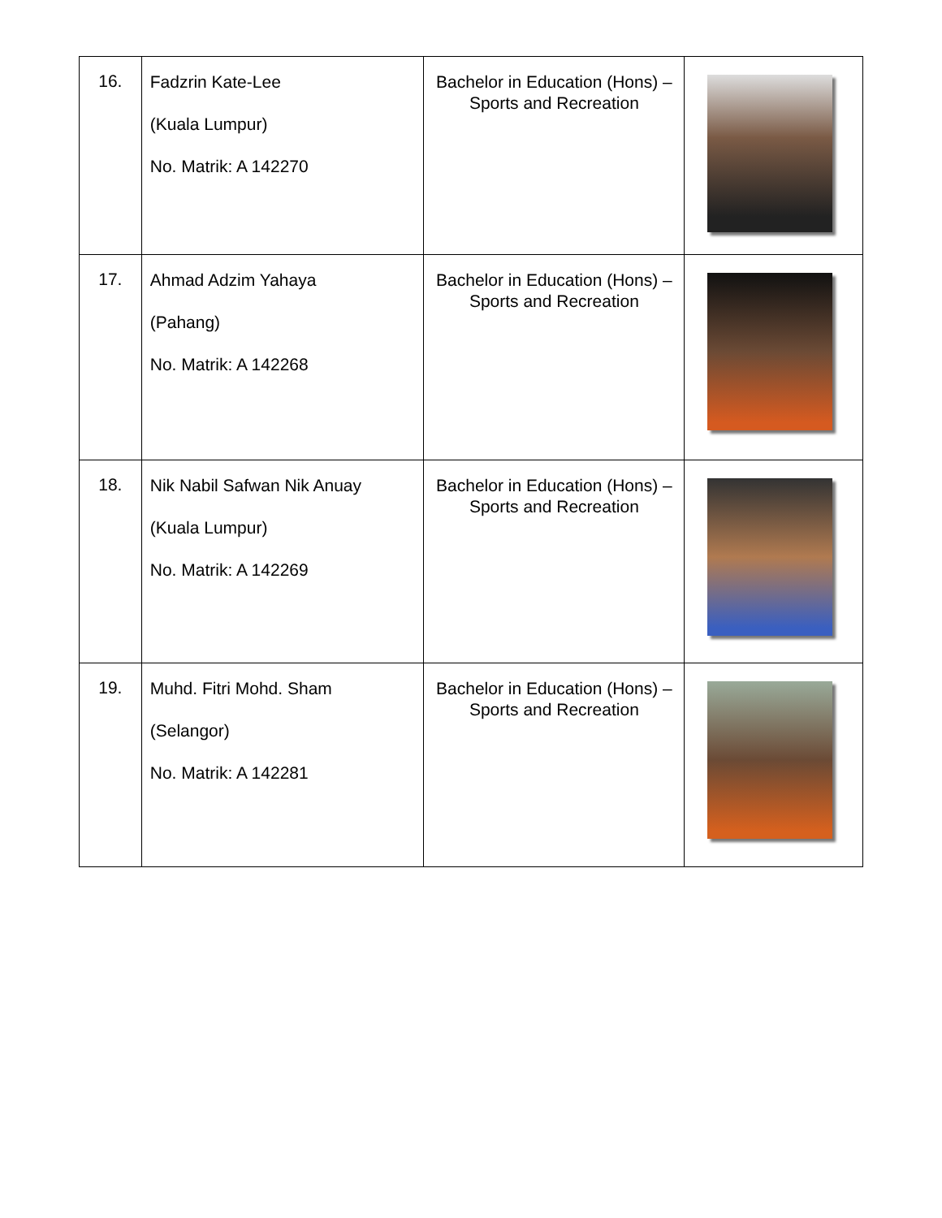| 16. | Fadzrin Kate-Lee (Kuala Lumpur) No. Matrik: A 142270 | Bachelor in Education (Hons) – Sports and Recreation | |
| 17. | Ahmad Adzim Yahaya (Pahang) No. Matrik: A 142268 | Bachelor in Education (Hons) – Sports and Recreation | |
| 18. | Nik Nabil Safwan Nik Anuay (Kuala Lumpur) No. Matrik: A 142269 | Bachelor in Education (Hons) – Sports and Recreation | |
| 19. | Muhd. Fitri Mohd. Sham (Selangor) No. Matrik: A 142281 | Bachelor in Education (Hons) – Sports and Recreation | |